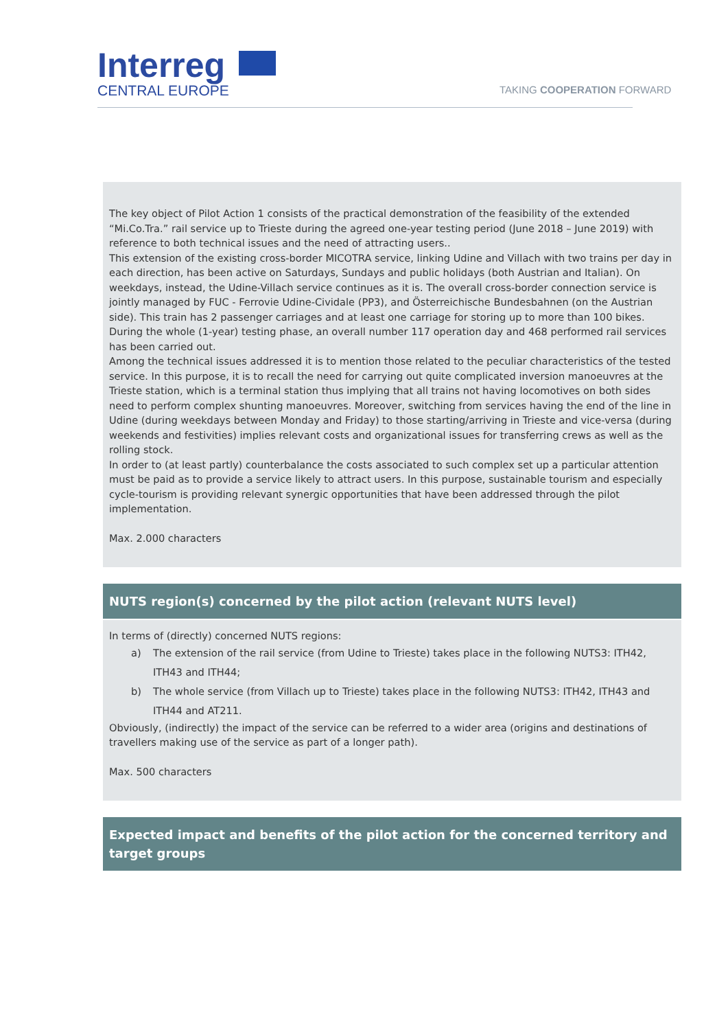Interreg
CENTRAL EUROPE
TAKING COOPERATION FORWARD
The key object of Pilot Action 1 consists of the practical demonstration of the feasibility of the extended “Mi.Co.Tra.” rail service up to Trieste during the agreed one-year testing period (June 2018 – June 2019) with reference to both technical issues and the need of attracting users..
This extension of the existing cross-border MICOTRA service, linking Udine and Villach with two trains per day in each direction, has been active on Saturdays, Sundays and public holidays (both Austrian and Italian). On weekdays, instead, the Udine-Villach service continues as it is. The overall cross-border connection service is jointly managed by FUC - Ferrovie Udine-Cividale (PP3), and Österreichische Bundesbahnen (on the Austrian side). This train has 2 passenger carriages and at least one carriage for storing up to more than 100 bikes. During the whole (1-year) testing phase, an overall number 117 operation day and 468 performed rail services has been carried out.
Among the technical issues addressed it is to mention those related to the peculiar characteristics of the tested service. In this purpose, it is to recall the need for carrying out quite complicated inversion manoeuvres at the Trieste station, which is a terminal station thus implying that all trains not having locomotives on both sides need to perform complex shunting manoeuvres. Moreover, switching from services having the end of the line in Udine (during weekdays between Monday and Friday) to those starting/arriving in Trieste and vice-versa (during weekends and festivities) implies relevant costs and organizational issues for transferring crews as well as the rolling stock.
In order to (at least partly) counterbalance the costs associated to such complex set up a particular attention must be paid as to provide a service likely to attract users. In this purpose, sustainable tourism and especially cycle-tourism is providing relevant synergic opportunities that have been addressed through the pilot implementation.
Max. 2.000 characters
NUTS region(s) concerned by the pilot action (relevant NUTS level)
In terms of (directly) concerned NUTS regions:
a) The extension of the rail service (from Udine to Trieste) takes place in the following NUTS3: ITH42, ITH43 and ITH44;
b) The whole service (from Villach up to Trieste) takes place in the following NUTS3: ITH42, ITH43 and ITH44 and AT211.
Obviously, (indirectly) the impact of the service can be referred to a wider area (origins and destinations of travellers making use of the service as part of a longer path).
Max. 500 characters
Expected impact and benefits of the pilot action for the concerned territory and target groups